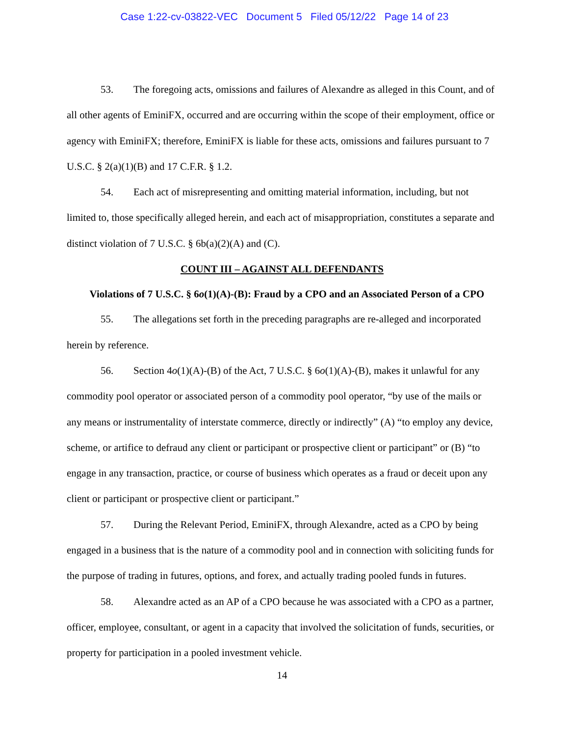Case 1:22-cv-03822-VEC Document 5 Filed 05/12/22 Page 14 of 23
53. The foregoing acts, omissions and failures of Alexandre as alleged in this Count, and of all other agents of EminiFX, occurred and are occurring within the scope of their employment, office or agency with EminiFX; therefore, EminiFX is liable for these acts, omissions and failures pursuant to 7 U.S.C. § 2(a)(1)(B) and 17 C.F.R. § 1.2.
54. Each act of misrepresenting and omitting material information, including, but not limited to, those specifically alleged herein, and each act of misappropriation, constitutes a separate and distinct violation of 7 U.S.C. § 6b(a)(2)(A) and (C).
COUNT III – AGAINST ALL DEFENDANTS
Violations of 7 U.S.C. § 6o(1)(A)-(B): Fraud by a CPO and an Associated Person of a CPO
55. The allegations set forth in the preceding paragraphs are re-alleged and incorporated herein by reference.
56. Section 4o(1)(A)-(B) of the Act, 7 U.S.C. § 6o(1)(A)-(B), makes it unlawful for any commodity pool operator or associated person of a commodity pool operator, “by use of the mails or any means or instrumentality of interstate commerce, directly or indirectly” (A) “to employ any device, scheme, or artifice to defraud any client or participant or prospective client or participant” or (B) “to engage in any transaction, practice, or course of business which operates as a fraud or deceit upon any client or participant or prospective client or participant.”
57. During the Relevant Period, EminiFX, through Alexandre, acted as a CPO by being engaged in a business that is the nature of a commodity pool and in connection with soliciting funds for the purpose of trading in futures, options, and forex, and actually trading pooled funds in futures.
58. Alexandre acted as an AP of a CPO because he was associated with a CPO as a partner, officer, employee, consultant, or agent in a capacity that involved the solicitation of funds, securities, or property for participation in a pooled investment vehicle.
14